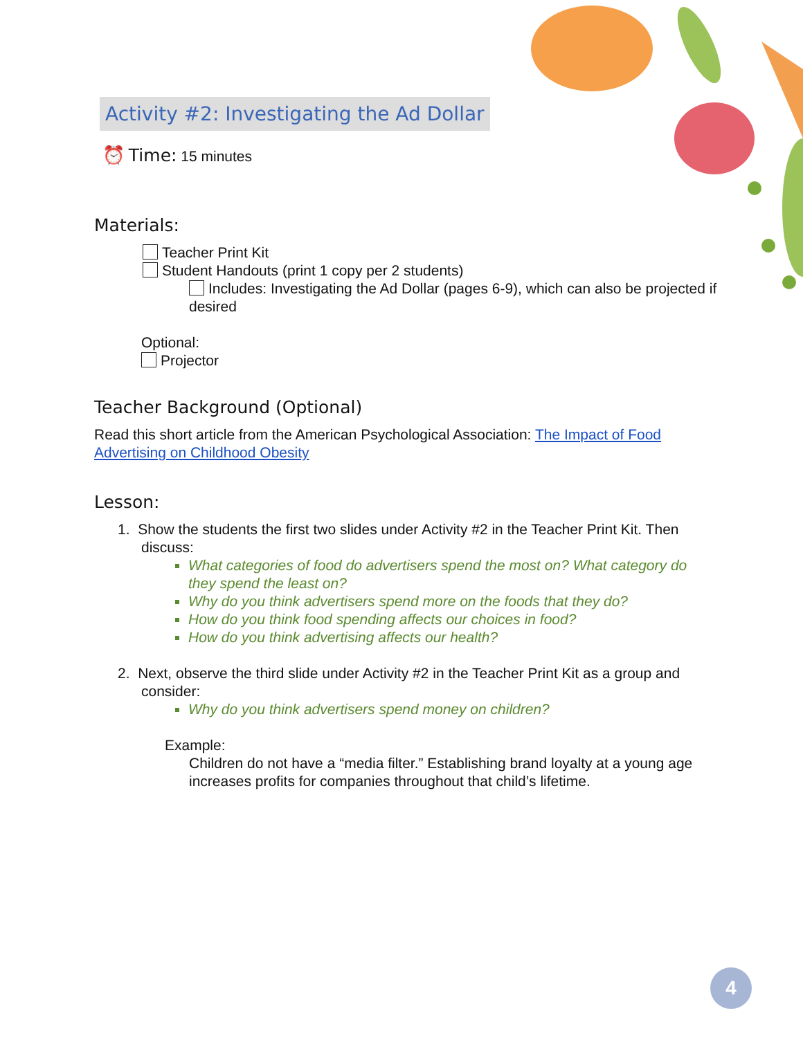Activity #2: Investigating the Ad Dollar
⏰ Time: 15 minutes
Materials:
Teacher Print Kit
Student Handouts (print 1 copy per 2 students)
Includes: Investigating the Ad Dollar (pages 6-9), which can also be projected if desired
Optional:
Projector
Teacher Background (Optional)
Read this short article from the American Psychological Association: The Impact of Food Advertising on Childhood Obesity
Lesson:
1. Show the students the first two slides under Activity #2 in the Teacher Print Kit. Then discuss:
What categories of food do advertisers spend the most on? What category do they spend the least on?
Why do you think advertisers spend more on the foods that they do?
How do you think food spending affects our choices in food?
How do you think advertising affects our health?
2. Next, observe the third slide under Activity #2 in the Teacher Print Kit as a group and consider:
Why do you think advertisers spend money on children?
Example:
Children do not have a “media filter.” Establishing brand loyalty at a young age increases profits for companies throughout that child’s lifetime.
4